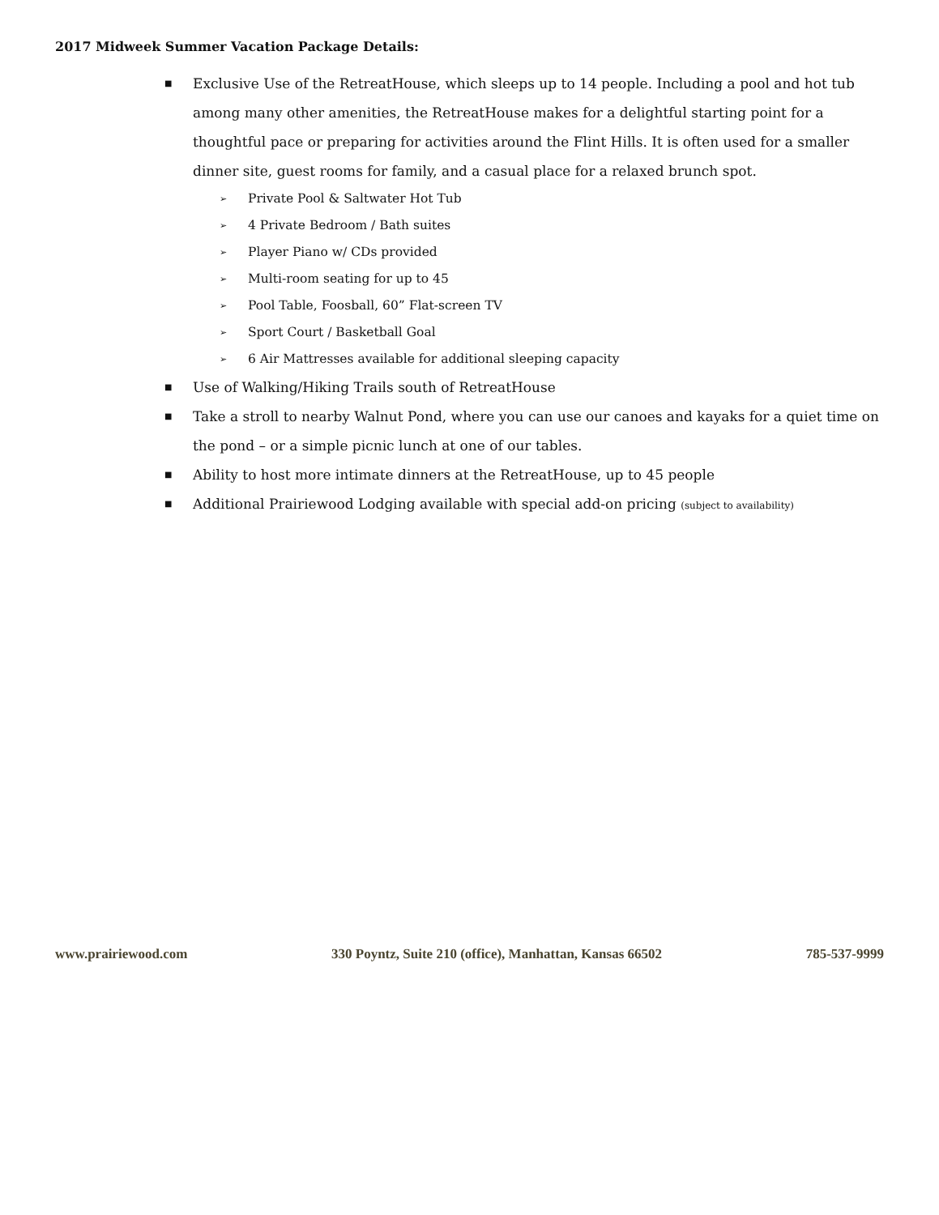2017 Midweek Summer Vacation Package Details:
■ Exclusive Use of the RetreatHouse, which sleeps up to 14 people. Including a pool and hot tub among many other amenities, the RetreatHouse makes for a delightful starting point for a thoughtful pace or preparing for activities around the Flint Hills. It is often used for a smaller dinner site, guest rooms for family, and a casual place for a relaxed brunch spot.
➢ Private Pool & Saltwater Hot Tub
➢ 4 Private Bedroom / Bath suites
➢ Player Piano w/ CDs provided
➢ Multi-room seating for up to 45
➢ Pool Table, Foosball, 60” Flat-screen TV
➢ Sport Court / Basketball Goal
➢ 6 Air Mattresses available for additional sleeping capacity
■ Use of Walking/Hiking Trails south of RetreatHouse
■ Take a stroll to nearby Walnut Pond, where you can use our canoes and kayaks for a quiet time on the pond – or a simple picnic lunch at one of our tables.
■ Ability to host more intimate dinners at the RetreatHouse, up to 45 people
■ Additional Prairiewood Lodging available with special add-on pricing (subject to availability)
www.prairiewood.com 330 Poyntz, Suite 210 (office), Manhattan, Kansas 66502 785-537-9999